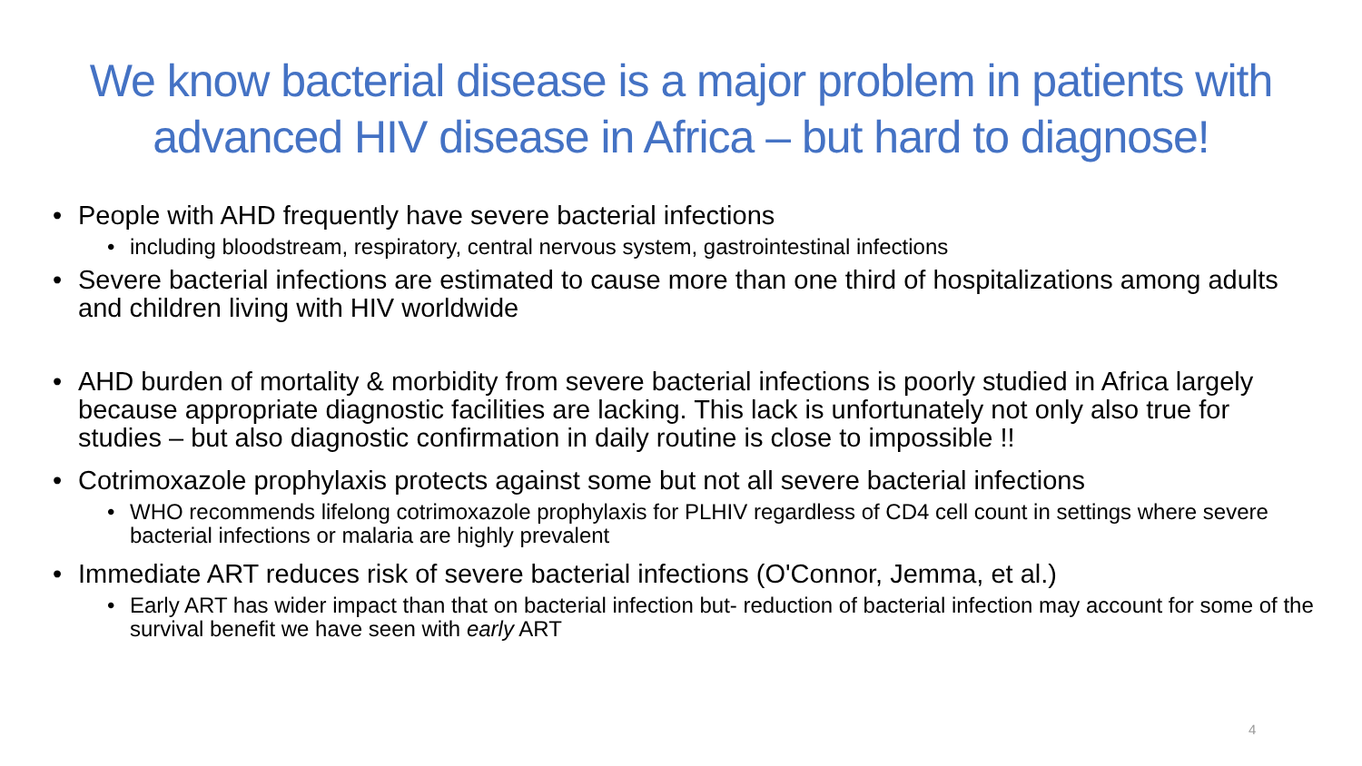We know bacterial disease is a major problem in patients with advanced HIV disease in Africa – but hard to diagnose!
People with AHD frequently have severe bacterial infections
including bloodstream, respiratory, central nervous system, gastrointestinal infections
Severe bacterial infections are estimated to cause more than one third of hospitalizations among adults and children living with HIV worldwide
AHD burden of mortality & morbidity from severe bacterial infections is poorly studied in Africa largely because appropriate diagnostic facilities are lacking. This lack is unfortunately not only also true for studies – but also diagnostic confirmation in daily routine is close to impossible !!
Cotrimoxazole prophylaxis protects against some but not all severe bacterial infections
WHO recommends lifelong cotrimoxazole prophylaxis for PLHIV regardless of CD4 cell count in settings where severe bacterial infections or malaria are highly prevalent
Immediate ART reduces risk of severe bacterial infections (O'Connor, Jemma, et al.)
Early ART has wider impact than that on bacterial infection but- reduction of bacterial infection may account for some of the survival benefit we have seen with early ART
4